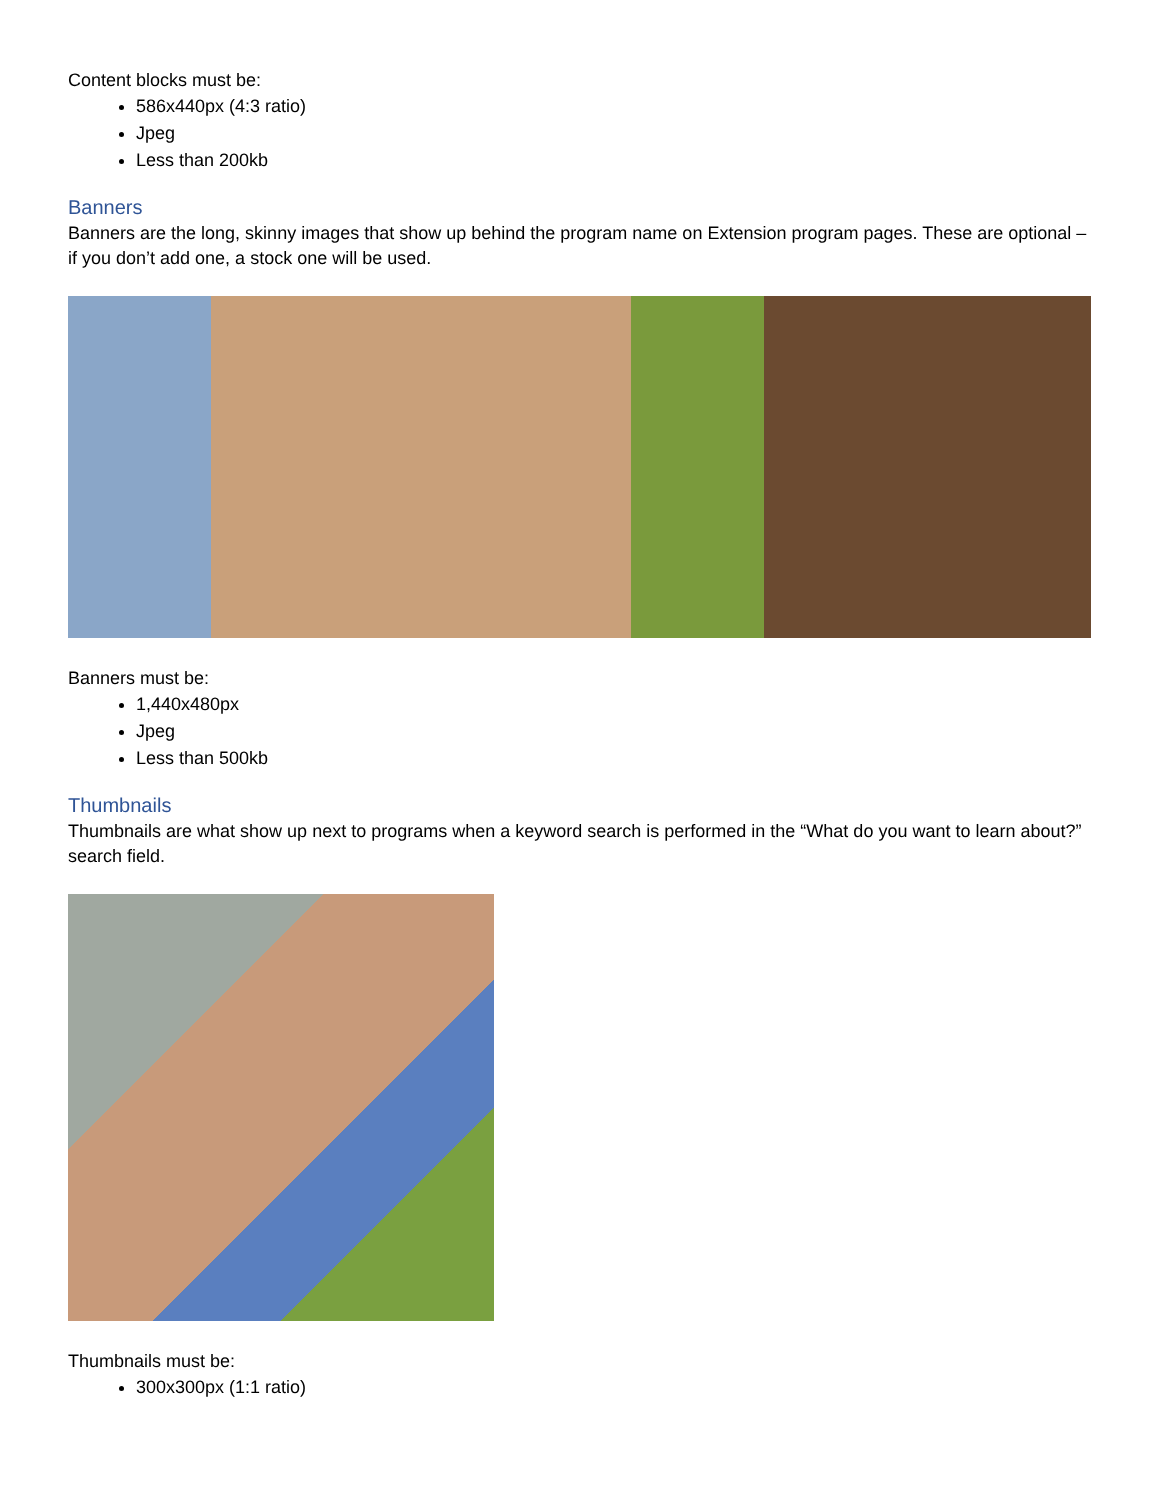Content blocks must be:
586x440px (4:3 ratio)
Jpeg
Less than 200kb
Banners
Banners are the long, skinny images that show up behind the program name on Extension program pages. These are optional – if you don’t add one, a stock one will be used.
Banners must be:
1,440x480px
Jpeg
Less than 500kb
Thumbnails
Thumbnails are what show up next to programs when a keyword search is performed in the “What do you want to learn about?” search field.
Thumbnails must be:
300x300px (1:1 ratio)